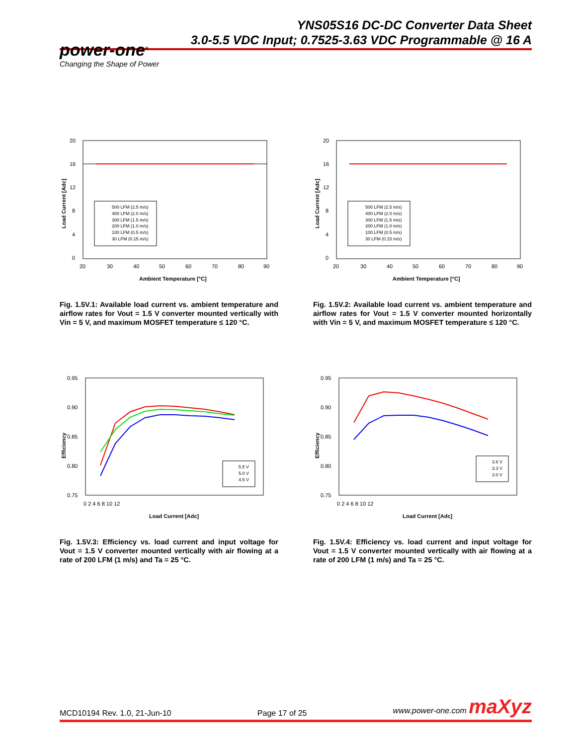YNS05S16 DC-DC Converter Data Sheet
3.0-5.5 VDC Input; 0.7525-3.63 VDC Programmable @ 16 A
power-one<sup>®</sup>
Changing the Shape of Power
20
16
12
8
4
0
20
30
40
50
60
70
80
90
Ambient Temperature [°C]
Load Current [Adc]
500 LFM (2.5 m/s)
400 LFM (2.0 m/s)
300 LFM (1.5 m/s)
200 LFM (1.0 m/s)
100 LFM (0.5 m/s)
30 LFM (0.15 m/s)
Fig. 1.5V.1: Available load current vs. ambient temperature and airflow rates for Vout = 1.5 V converter mounted vertically with Vin = 5 V, and maximum MOSFET temperature ≤ 120 °C.
20
16
12
8
4
0
20
30
40
50
60
70
80
90
Ambient Temperature [°C]
Load Current [Adc]
500 LFM (2.5 m/s)
400 LFM (2.0 m/s)
300 LFM (1.5 m/s)
200 LFM (1.0 m/s)
100 LFM (0.5 m/s)
30 LFM (0.15 m/s)
Fig. 1.5V.2: Available load current vs. ambient temperature and airflow rates for Vout = 1.5 V converter mounted horizontally with Vin = 5 V, and maximum MOSFET temperature ≤ 120 °C.
0.95
0.90
0.85
0.80
0.75
0 2 4 6 8 10 12
Load Current [Adc]
Efficiency
5.5 V
5.0 V
4.5 V
Fig. 1.5V.3: Efficiency vs. load current and input voltage for Vout = 1.5 V converter mounted vertically with air flowing at a rate of 200 LFM (1 m/s) and Ta = 25 °C.
0.95
0.90
0.85
0.80
0.75
0 2 4 6 8 10 12
Load Current [Adc]
Efficiency
3.6 V
3.3 V
3.0 V
Fig. 1.5V.4: Efficiency vs. load current and input voltage for Vout = 1.5 V converter mounted vertically with air flowing at a rate of 200 LFM (1 m/s) and Ta = 25 °C.
MCD10194 Rev. 1.0, 21-Jun-10 Page 17 of 25 www.power-one.com maXyz